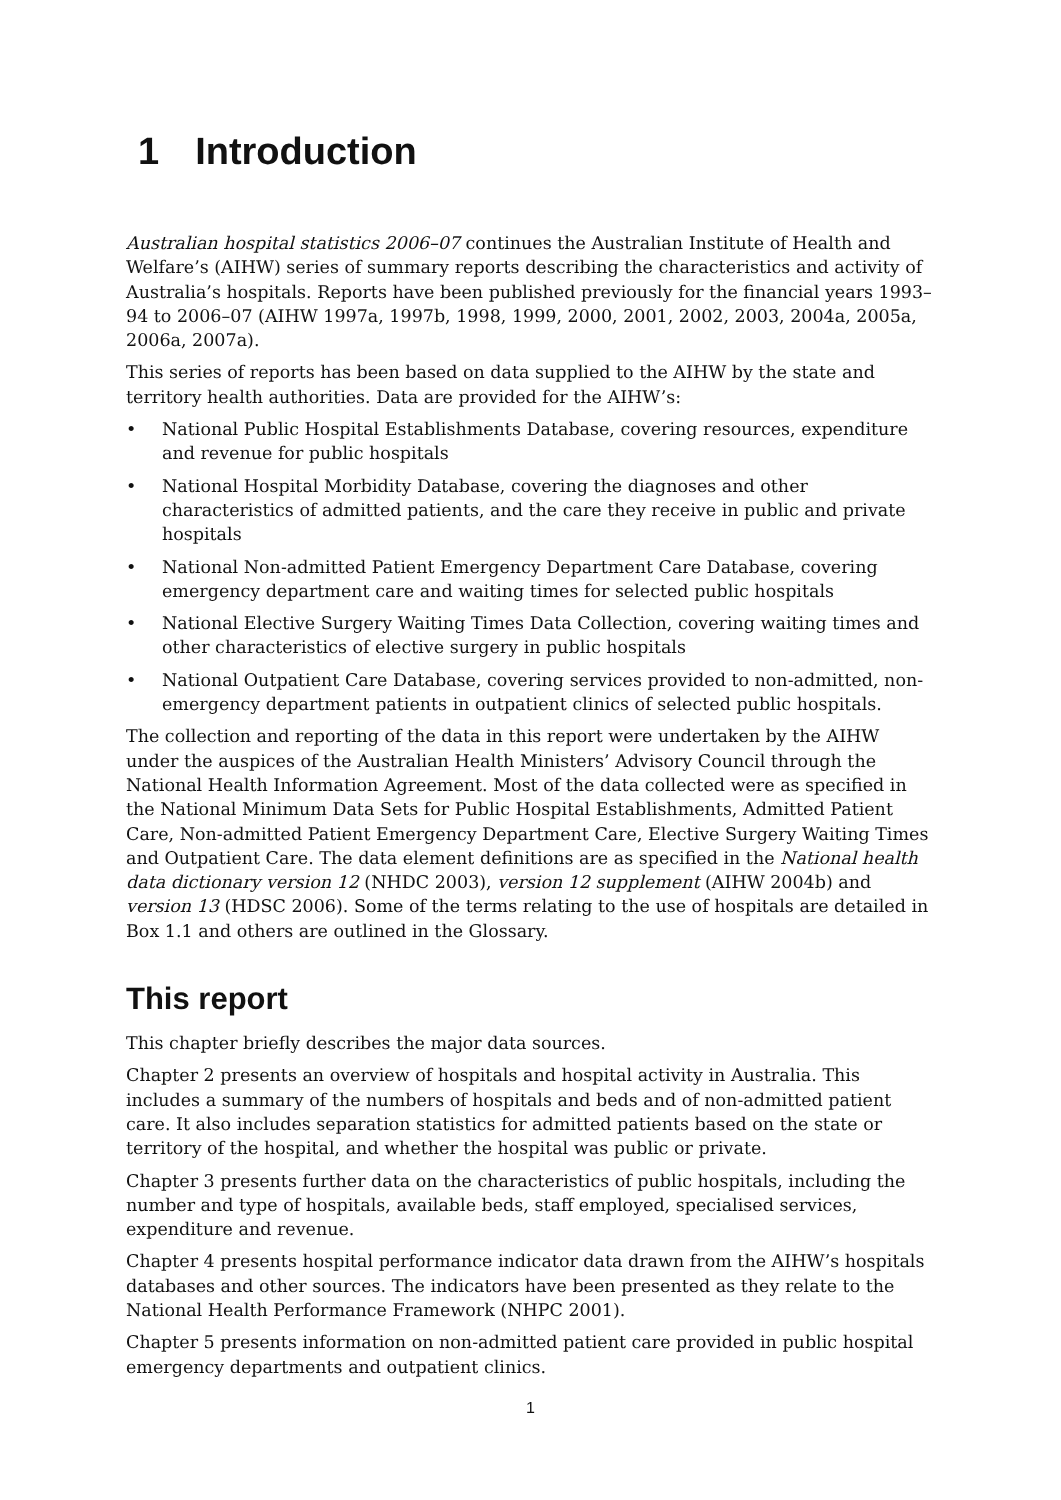1 Introduction
Australian hospital statistics 2006–07 continues the Australian Institute of Health and Welfare’s (AIHW) series of summary reports describing the characteristics and activity of Australia’s hospitals. Reports have been published previously for the financial years 1993–94 to 2006–07 (AIHW 1997a, 1997b, 1998, 1999, 2000, 2001, 2002, 2003, 2004a, 2005a, 2006a, 2007a).
This series of reports has been based on data supplied to the AIHW by the state and territory health authorities. Data are provided for the AIHW’s:
• National Public Hospital Establishments Database, covering resources, expenditure and revenue for public hospitals
• National Hospital Morbidity Database, covering the diagnoses and other characteristics of admitted patients, and the care they receive in public and private hospitals
• National Non-admitted Patient Emergency Department Care Database, covering emergency department care and waiting times for selected public hospitals
• National Elective Surgery Waiting Times Data Collection, covering waiting times and other characteristics of elective surgery in public hospitals
• National Outpatient Care Database, covering services provided to non-admitted, non-emergency department patients in outpatient clinics of selected public hospitals.
The collection and reporting of the data in this report were undertaken by the AIHW under the auspices of the Australian Health Ministers’ Advisory Council through the National Health Information Agreement. Most of the data collected were as specified in the National Minimum Data Sets for Public Hospital Establishments, Admitted Patient Care, Non-admitted Patient Emergency Department Care, Elective Surgery Waiting Times and Outpatient Care. The data element definitions are as specified in the National health data dictionary version 12 (NHDC 2003), version 12 supplement (AIHW 2004b) and version 13 (HDSC 2006). Some of the terms relating to the use of hospitals are detailed in Box 1.1 and others are outlined in the Glossary.
This report
This chapter briefly describes the major data sources.
Chapter 2 presents an overview of hospitals and hospital activity in Australia. This includes a summary of the numbers of hospitals and beds and of non-admitted patient care. It also includes separation statistics for admitted patients based on the state or territory of the hospital, and whether the hospital was public or private.
Chapter 3 presents further data on the characteristics of public hospitals, including the number and type of hospitals, available beds, staff employed, specialised services, expenditure and revenue.
Chapter 4 presents hospital performance indicator data drawn from the AIHW’s hospitals databases and other sources. The indicators have been presented as they relate to the National Health Performance Framework (NHPC 2001).
Chapter 5 presents information on non-admitted patient care provided in public hospital emergency departments and outpatient clinics.
1